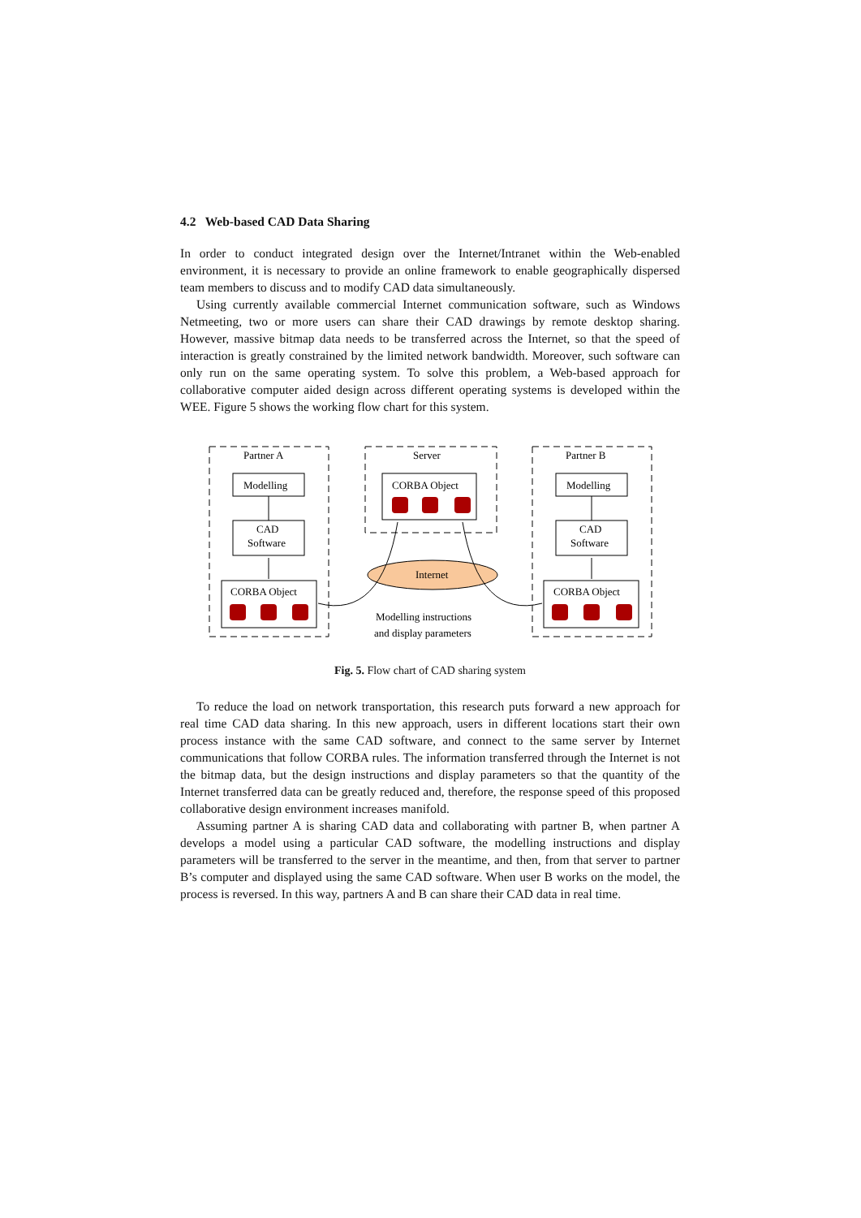4.2 Web-based CAD Data Sharing
In order to conduct integrated design over the Internet/Intranet within the Web-enabled environment, it is necessary to provide an online framework to enable geographically dispersed team members to discuss and to modify CAD data simultaneously.
Using currently available commercial Internet communication software, such as Windows Netmeeting, two or more users can share their CAD drawings by remote desktop sharing. However, massive bitmap data needs to be transferred across the Internet, so that the speed of interaction is greatly constrained by the limited network bandwidth. Moreover, such software can only run on the same operating system. To solve this problem, a Web-based approach for collaborative computer aided design across different operating systems is developed within the WEE. Figure 5 shows the working flow chart for this system.
Partner A
Server
Partner B
Modelling
CAD
Software
CORBA Object
CORBA Object
Internet
Modelling
CAD
Software
CORBA Object
Modelling instructions
and display parameters
Fig. 5. Flow chart of CAD sharing system
To reduce the load on network transportation, this research puts forward a new approach for real time CAD data sharing. In this new approach, users in different locations start their own process instance with the same CAD software, and connect to the same server by Internet communications that follow CORBA rules. The information transferred through the Internet is not the bitmap data, but the design instructions and display parameters so that the quantity of the Internet transferred data can be greatly reduced and, therefore, the response speed of this proposed collaborative design environment increases manifold.
Assuming partner A is sharing CAD data and collaborating with partner B, when partner A develops a model using a particular CAD software, the modelling instructions and display parameters will be transferred to the server in the meantime, and then, from that server to partner B’s computer and displayed using the same CAD software. When user B works on the model, the process is reversed. In this way, partners A and B can share their CAD data in real time.